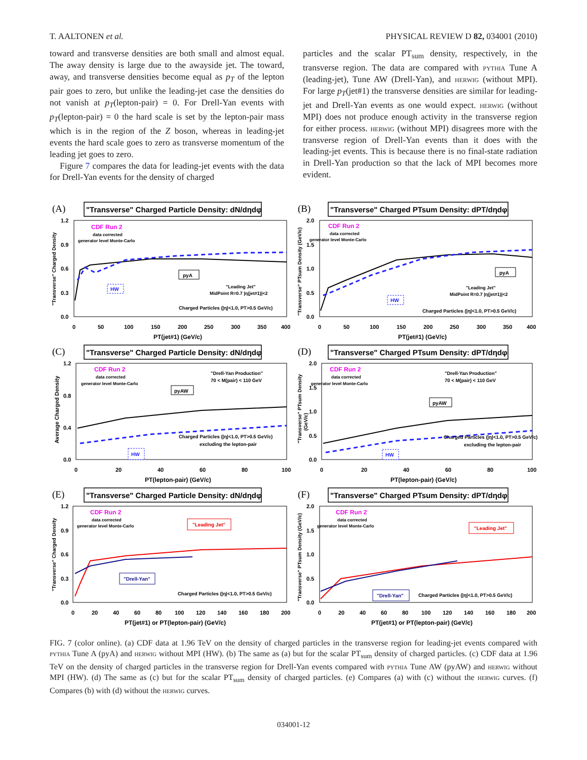T. AALTONEN et al. PHYSICAL REVIEW D 82, 034001 (2010)
toward and transverse densities are both small and almost equal. The away density is large due to the awayside jet. The toward, away, and transverse densities become equal as p<sub>T</sub> of the lepton pair goes to zero, but unlike the leading-jet case the densities do not vanish at p<sub>T</sub>(lepton-pair) = 0. For Drell-Yan events with p<sub>T</sub>(lepton-pair) = 0 the hard scale is set by the lepton-pair mass which is in the region of the Z boson, whereas in leading-jet events the hard scale goes to zero as transverse momentum of the leading jet goes to zero.
Figure 7 compares the data for leading-jet events with the data for Drell-Yan events for the density of charged
particles and the scalar PT<sub>sum</sub> density, respectively, in the transverse region. The data are compared with pythia Tune A (leading-jet), Tune AW (Drell-Yan), and herwig (without MPI). For large p<sub>T</sub>(jet#1) the transverse densities are similar for leading-jet and Drell-Yan events as one would expect. herwig (without MPI) does not produce enough activity in the transverse region for either process. herwig (without MPI) disagrees more with the transverse region of Drell-Yan events than it does with the leading-jet events. This is because there is no final-state radiation in Drell-Yan production so that the lack of MPI becomes more evident.
(A)
"Transverse" Charged Particle Density: dN/dηdφ
"Transverse" Charged Density
1.2
0.9
0.6
0.3
0.0
CDF Run 2
data corrected
generator level Monte-Carlo
pyA
HW
"Leading Jet"
MidPoint R=0.7 |η(jet#1)|<2
Charged Particles (|η|<1.0, PT>0.5 GeV/c)
0
50
100
150
200
250
300
350
400
PT(jet#1) (GeV/c)
(B)
"Transverse" Charged PTsum Density: dPT/dηdφ
"Transverse" PTsum Density (GeV/c)
2.0
1.5
1.0
0.5
0.0
CDF Run 2
data corrected
generator level Monte-Carlo
pyA
HW
"Leading Jet"
MidPoint R=0.7 |η(jet#1)|<2
Charged Particles (|η|<1.0, PT>0.5 GeV/c)
0
50
100
150
200
250
300
350
400
PT(jet#1) (GeV/c)
(C)
"Transverse" Charged Particle Density: dN/dηdφ
Average Charged Density
1.2
0.8
0.4
0.0
CDF Run 2
data corrected
generator level Monte-Carlo
"Drell-Yan Production"
70 < M(pair) < 110 GeV
pyAW
HW
Charged Particles (|η|<1.0, PT>0.5 GeV/c)
excluding the lepton-pair
0
20
40
60
80
100
PT(lepton-pair) (GeV/c)
(D)
"Transverse" Charged PTsum Density: dPT/dηdφ
"Transverse" PTsum Density
(GeV/c)
2.0
1.5
1.0
0.5
0.0
CDF Run 2
data corrected
generator level Monte-Carlo
"Drell-Yan Production"
70 < M(pair) < 110 GeV
pyAW
HW
Charged Particles (|η|<1.0, PT>0.5 GeV/c)
excluding the lepton-pair
0
20
40
60
80
100
PT(lepton-pair) (GeV/c)
(E)
"Transverse" Charged Particle Density: dN/dηdφ
"Transverse" Charged Density
1.2
0.9
0.6
0.3
0.0
CDF Run 2
data corrected
generator level Monte-Carlo
"Leading Jet"
"Drell-Yan"
Charged Particles (|η|<1.0, PT>0.5 GeV/c)
0
20
40
60
80
100
120
140
160
180
200
PT(jet#1) or PT(lepton-pair) (GeV/c)
(F)
"Transverse" Charged PTsum Density: dPT/dηdφ
"Transverse" PTsum Density (GeV/c)
2.0
1.5
1.0
0.5
0.0
CDF Run 2
data corrected
generator level Monte-Carlo
"Leading Jet"
"Drell-Yan"
Charged Particles (|η|<1.0, PT>0.5 GeV/c)
0
20
40
60
80
100
120
140
160
180
200
PT(jet#1) or PT(lepton-pair) (GeV/c)
FIG. 7 (color online). (a) CDF data at 1.96 TeV on the density of charged particles in the transverse region for leading-jet events compared with pythia Tune A (pyA) and herwig without MPI (HW). (b) The same as (a) but for the scalar PT<sub>sum</sub> density of charged particles. (c) CDF data at 1.96 TeV on the density of charged particles in the transverse region for Drell-Yan events compared with pythia Tune AW (pyAW) and herwig without MPI (HW). (d) The same as (c) but for the scalar PT<sub>sum</sub> density of charged particles. (e) Compares (a) with (c) without the herwig curves. (f) Compares (b) with (d) without the herwig curves.
034001-12